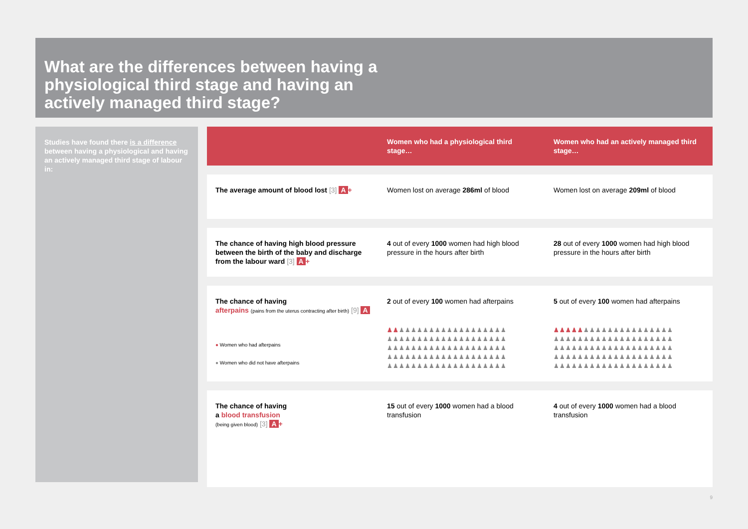What are the differences between having a physiological third stage and having an actively managed third stage?
Studies have found there is a difference between having a physiological and having an actively managed third stage of labour in:
| | Women who had a physiological third stage… | Women who had an actively managed third stage… |
| --- | --- | --- |
| The average amount of blood lost [3] A + | Women lost on average 286ml of blood | Women lost on average 209ml of blood |
| The chance of having high blood pressure between the birth of the baby and discharge from the labour ward [3] A + | 4 out of every 1000 women had high blood pressure in the hours after birth | 28 out of every 1000 women had high blood pressure in the hours after birth |
| The chance of having afterpains (pains from the uterus contracting after birth) [9] A ● Women who had afterpains ● Women who did not have afterpains | 2 out of every 100 women had afterpains ♟♟ ♟♟♟♟♟♟♟♟♟♟♟♟♟♟♟♟♟♟ ♟♟♟♟♟♟♟♟♟♟♟♟♟♟♟♟♟♟♟♟ ♟♟♟♟♟♟♟♟♟♟♟♟♟♟♟♟♟♟♟♟ ♟♟♟♟♟♟♟♟♟♟♟♟♟♟♟♟♟♟♟♟ ♟♟♟♟♟♟♟♟♟♟♟♟♟♟♟♟♟♟♟♟ | 5 out of every 100 women had afterpains ♟♟♟♟♟ ♟♟♟♟♟♟♟♟♟♟♟♟♟♟♟ ♟♟♟♟♟♟♟♟♟♟♟♟♟♟♟♟♟♟♟♟ ♟♟♟♟♟♟♟♟♟♟♟♟♟♟♟♟♟♟♟♟ ♟♟♟♟♟♟♟♟♟♟♟♟♟♟♟♟♟♟♟♟ ♟♟♟♟♟♟♟♟♟♟♟♟♟♟♟♟♟♟♟♟ |
| The chance of having a blood transfusion (being given blood) [3] A + | 15 out of every 1000 women had a blood transfusion | 4 out of every 1000 women had a blood transfusion |
9